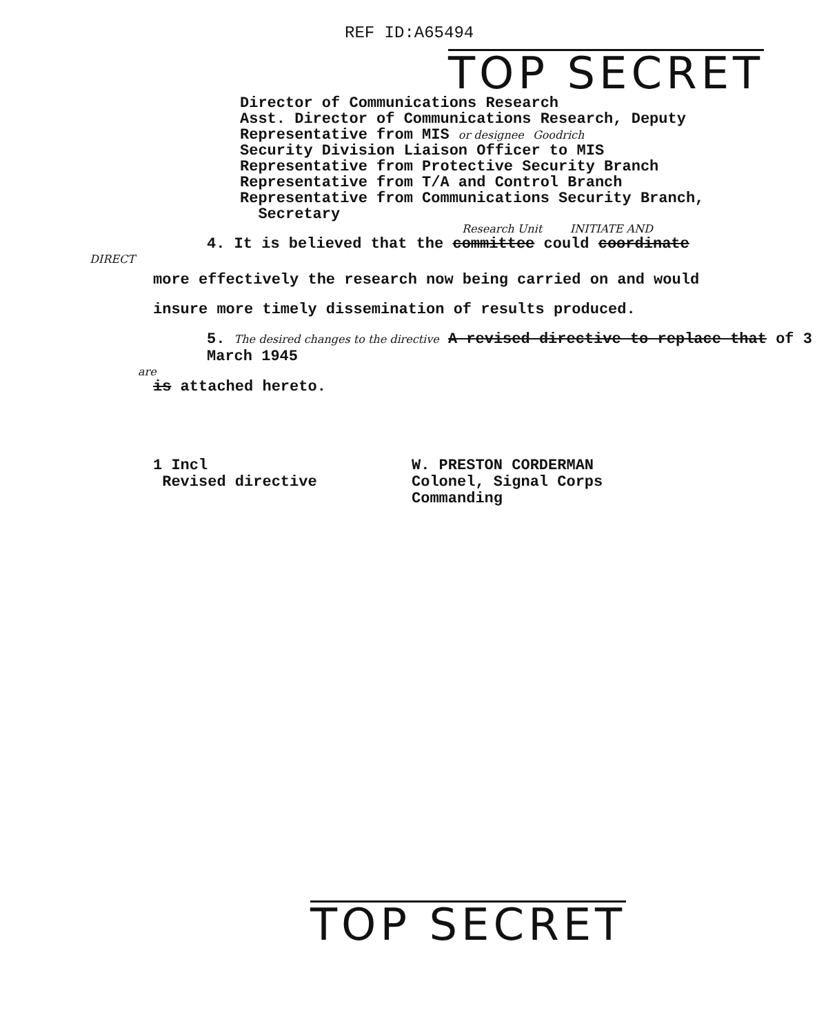REF ID:A65494
TOP SECRET
Director of Communications Research
Asst. Director of Communications Research, Deputy
Representative from MIS or designee Goodrich
Security Division Liaison Officer to MIS
Representative from Protective Security Branch
Representative from T/A and Control Branch
Representative from Communications Security Branch,
Secretary
Research Unit INITIATE AND
4. It is believed that the committee could coordinate
DIRECT
more effectively the research now being carried on and would
insure more timely dissemination of results produced.
5. The desired changes to the directive A revised directive to replace that of 3 March 1945
are
is attached hereto.
1 Incl
Revised directive
W. PRESTON CORDERMAN
Colonel, Signal Corps
Commanding
TOP SECRET